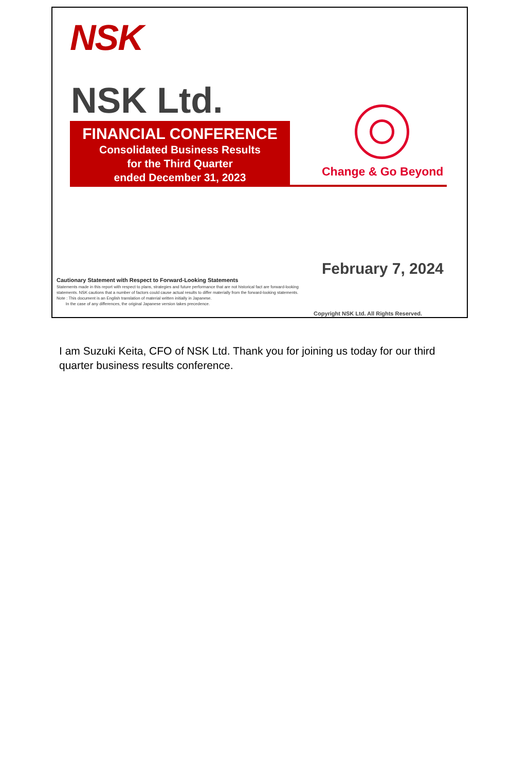NSK
NSK Ltd.
FINANCIAL CONFERENCE
Consolidated Business Results
for the Third Quarter
ended December 31, 2023
Change & Go Beyond
February 7, 2024
Cautionary Statement with Respect to Forward-Looking Statements
Statements made in this report with respect to plans, strategies and future performance that are not historical fact are forward-looking statements. NSK cautions that a number of factors could cause actual results to differ materially from the forward-looking statements.
Note : This document is an English translation of material written initially in Japanese.
In the case of any differences, the original Japanese version takes precedence.
Copyright NSK Ltd. All Rights Reserved.
I am Suzuki Keita, CFO of NSK Ltd. Thank you for joining us today for our third quarter business results conference.